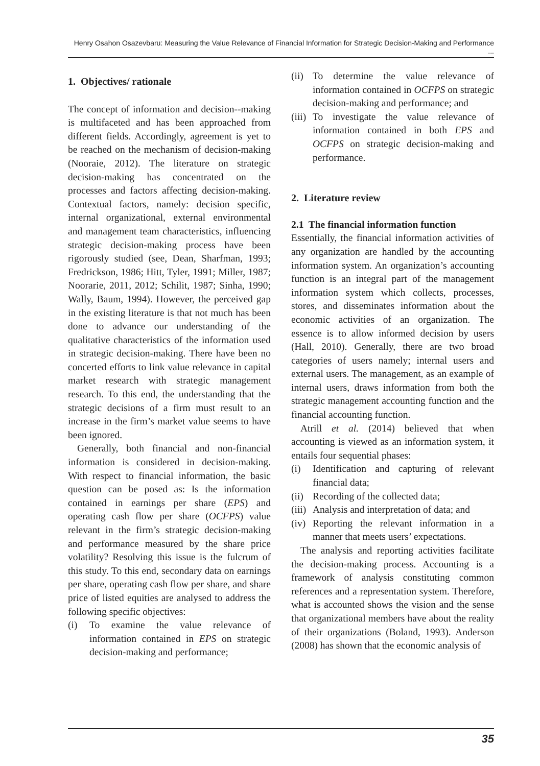Henry Osahon Osazevbaru: Measuring the Value Relevance of Financial Information for Strategic Decision-Making and Performance ...
1. Objectives/ rationale
The concept of information and decision--making is multifaceted and has been approached from different fields. Accordingly, agreement is yet to be reached on the mechanism of decision-making (Nooraie, 2012). The literature on strategic decision-making has concentrated on the processes and factors affecting decision-making. Contextual factors, namely: decision specific, internal organizational, external environmental and management team characteristics, influencing strategic decision-making process have been rigorously studied (see, Dean, Sharfman, 1993; Fredrickson, 1986; Hitt, Tyler, 1991; Miller, 1987; Noorarie, 2011, 2012; Schilit, 1987; Sinha, 1990; Wally, Baum, 1994). However, the perceived gap in the existing literature is that not much has been done to advance our understanding of the qualitative characteristics of the information used in strategic decision-making. There have been no concerted efforts to link value relevance in capital market research with strategic management research. To this end, the understanding that the strategic decisions of a firm must result to an increase in the firm’s market value seems to have been ignored.
Generally, both financial and non-financial information is considered in decision-making. With respect to financial information, the basic question can be posed as: Is the information contained in earnings per share (EPS) and operating cash flow per share (OCFPS) value relevant in the firm’s strategic decision-making and performance measured by the share price volatility? Resolving this issue is the fulcrum of this study. To this end, secondary data on earnings per share, operating cash flow per share, and share price of listed equities are analysed to address the following specific objectives:
(i) To examine the value relevance of information contained in EPS on strategic decision-making and performance;
(ii) To determine the value relevance of information contained in OCFPS on strategic decision-making and performance; and
(iii) To investigate the value relevance of information contained in both EPS and OCFPS on strategic decision-making and performance.
2. Literature review
2.1 The financial information function
Essentially, the financial information activities of any organization are handled by the accounting information system. An organization’s accounting function is an integral part of the management information system which collects, processes, stores, and disseminates information about the economic activities of an organization. The essence is to allow informed decision by users (Hall, 2010). Generally, there are two broad categories of users namely; internal users and external users. The management, as an example of internal users, draws information from both the strategic management accounting function and the financial accounting function.
Atrill et al. (2014) believed that when accounting is viewed as an information system, it entails four sequential phases:
(i) Identification and capturing of relevant financial data;
(ii) Recording of the collected data;
(iii) Analysis and interpretation of data; and
(iv) Reporting the relevant information in a manner that meets users’ expectations.
The analysis and reporting activities facilitate the decision-making process. Accounting is a framework of analysis constituting common references and a representation system. Therefore, what is accounted shows the vision and the sense that organizational members have about the reality of their organizations (Boland, 1993). Anderson (2008) has shown that the economic analysis of
35